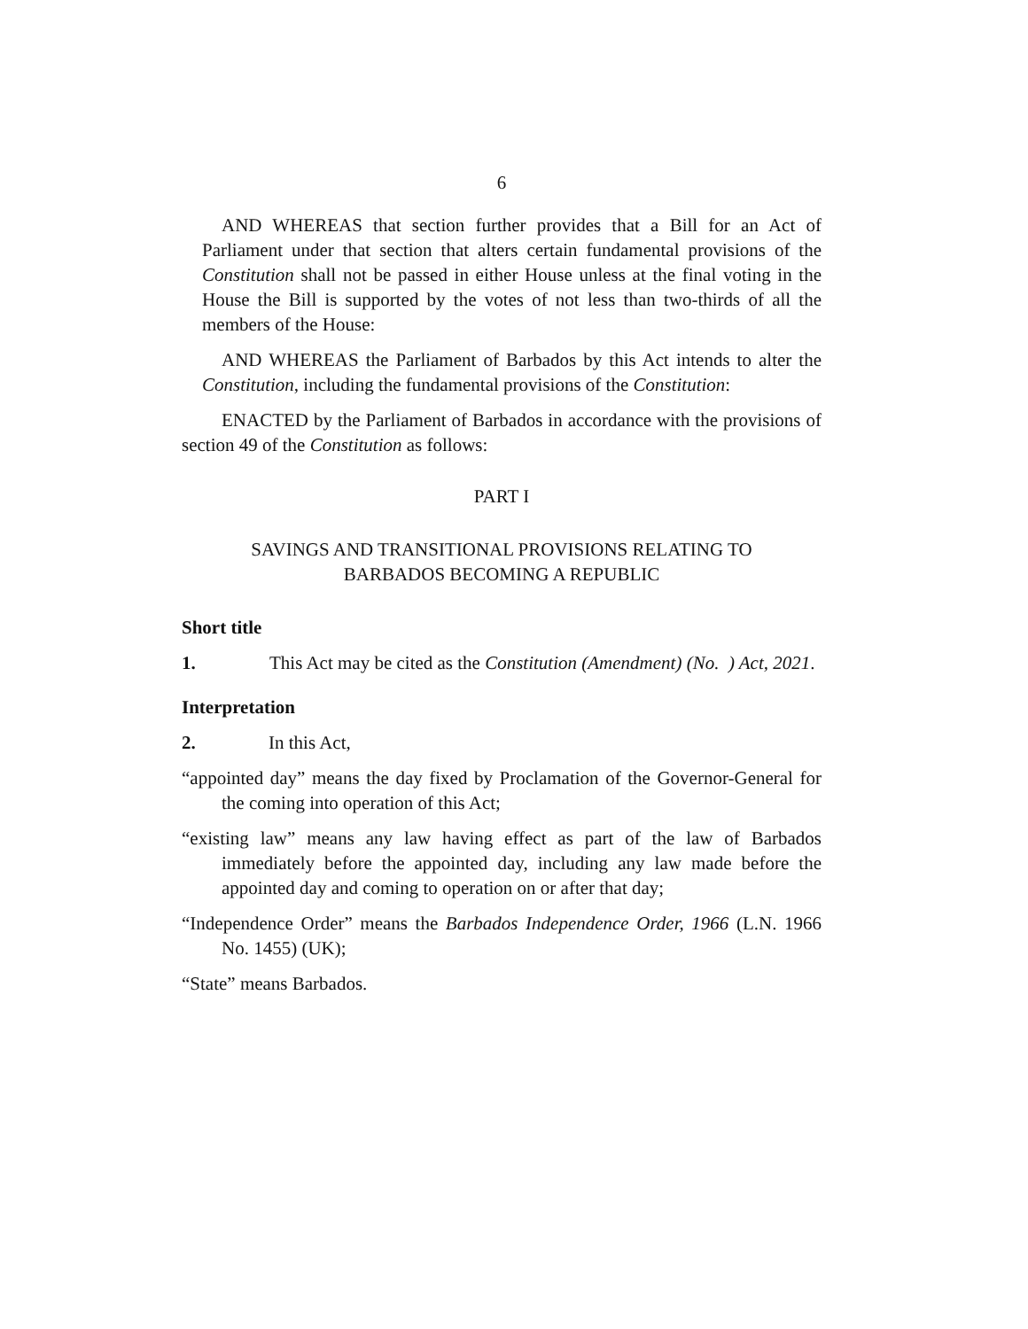6
AND WHEREAS that section further provides that a Bill for an Act of Parliament under that section that alters certain fundamental provisions of the Constitution shall not be passed in either House unless at the final voting in the House the Bill is supported by the votes of not less than two-thirds of all the members of the House:
AND WHEREAS the Parliament of Barbados by this Act intends to alter the Constitution, including the fundamental provisions of the Constitution:
ENACTED by the Parliament of Barbados in accordance with the provisions of section 49 of the Constitution as follows:
PART I
SAVINGS AND TRANSITIONAL PROVISIONS RELATING TO
BARBADOS BECOMING A REPUBLIC
Short title
1. This Act may be cited as the Constitution (Amendment) (No. ) Act, 2021.
Interpretation
2. In this Act,
“appointed day” means the day fixed by Proclamation of the Governor-General for the coming into operation of this Act;
“existing law” means any law having effect as part of the law of Barbados immediately before the appointed day, including any law made before the appointed day and coming to operation on or after that day;
“Independence Order” means the Barbados Independence Order, 1966 (L.N. 1966 No. 1455) (UK);
“State” means Barbados.